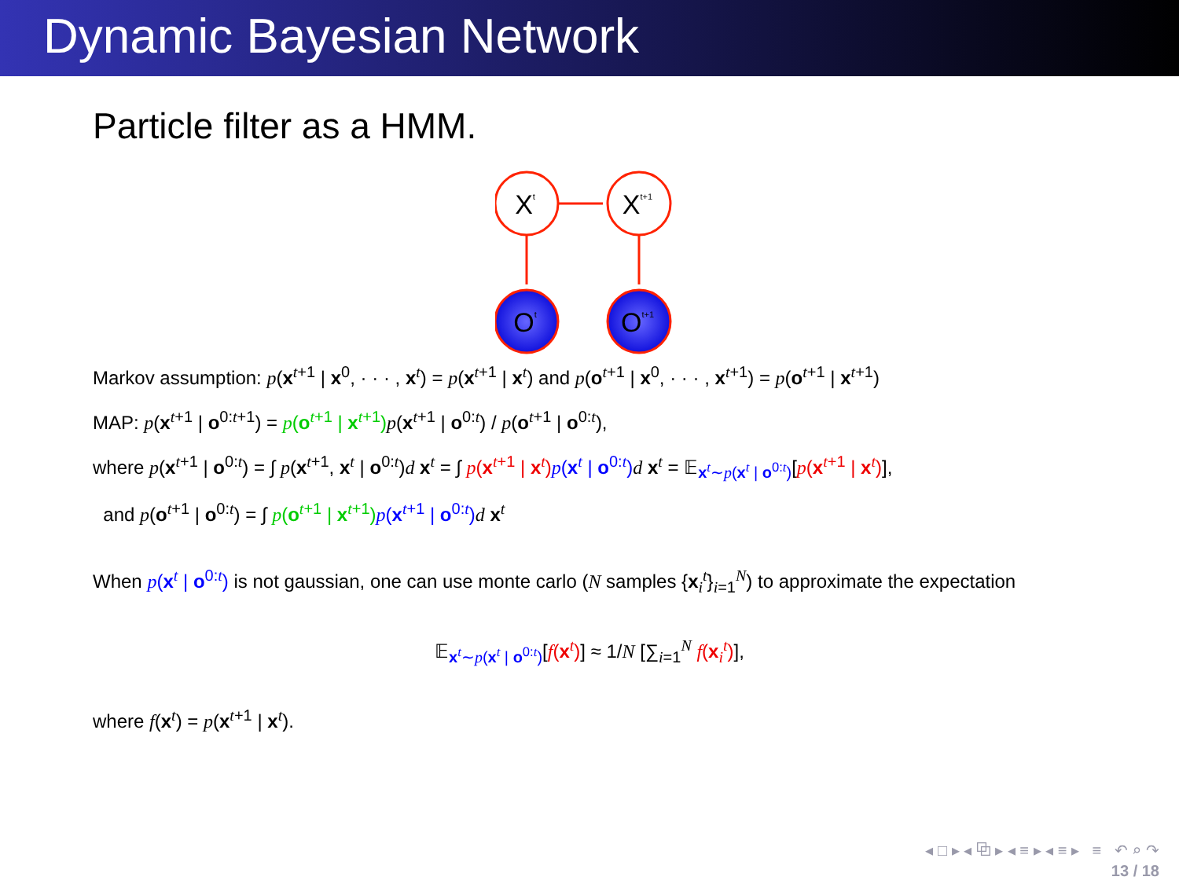Dynamic Bayesian Network
Particle filter as a HMM.
Xt
Xt+1
Ot
Ot+1
Markov assumption: p(x<sup>t+1</sup> | x<sup>0</sup>, · · · , x<sup>t</sup>) = p(x<sup>t+1</sup> | x<sup>t</sup>) and p(o<sup>t+1</sup> | x<sup>0</sup>, · · · , x<sup>t+1</sup>) = p(o<sup>t+1</sup> | x<sup>t+1</sup>)
MAP: p(x<sup>t+1</sup> | o<sup>0:t+1</sup>) = p(o<sup>t+1</sup> | x<sup>t+1</sup>) p(x<sup>t+1</sup> | o<sup>0:t</sup>) / p(o<sup>t+1</sup> | o<sup>0:t</sup>),
where p(x<sup>t+1</sup> | o<sup>0:t</sup>) = ∫ p(x<sup>t+1</sup>, x<sup>t</sup> | o<sup>0:t</sup>)d x<sup>t</sup> = ∫ p(x<sup>t+1</sup> | x<sup>t</sup>) p(x<sup>t</sup> | o<sup>0:t</sup>) d x<sup>t</sup> = 𝔼<sub>x<sup>t</sup>∼p(x<sup>t</sup> | o<sup>0:t</sup>)</sub>[p(x<sup>t+1</sup> | x<sup>t</sup>)],
and p(o<sup>t+1</sup> | o<sup>0:t</sup>) = ∫ p(o<sup>t+1</sup> | x<sup>t+1</sup>) p(x<sup>t+1</sup> | o<sup>0:t</sup>) d x<sup>t</sup>
When p(x<sup>t</sup> | o<sup>0:t</sup>) is not gaussian, one can use monte carlo (N samples {x<sub>i</sub><sup>t</sup>}<sub>i=1</sub><sup>N</sup>) to approximate the expectation
𝔼<sub>x<sup>t</sup>∼p(x<sup>t</sup> | o<sup>0:t</sup>)</sub>[f(x<sup>t</sup>)] ≈ 1/N [∑<sub>i=1</sub><sup>N</sup> f(x<sub>i</sub><sup>t</sup>)],
where f(x<sup>t</sup>) = p(x<sup>t+1</sup> | x<sup>t</sup>).
◂ □ ▸ ◂ ⧉ ▸ ◂ ≡ ▸ ◂ ≡ ▸ ≡ ↶ ⌕ ↷
13 / 18